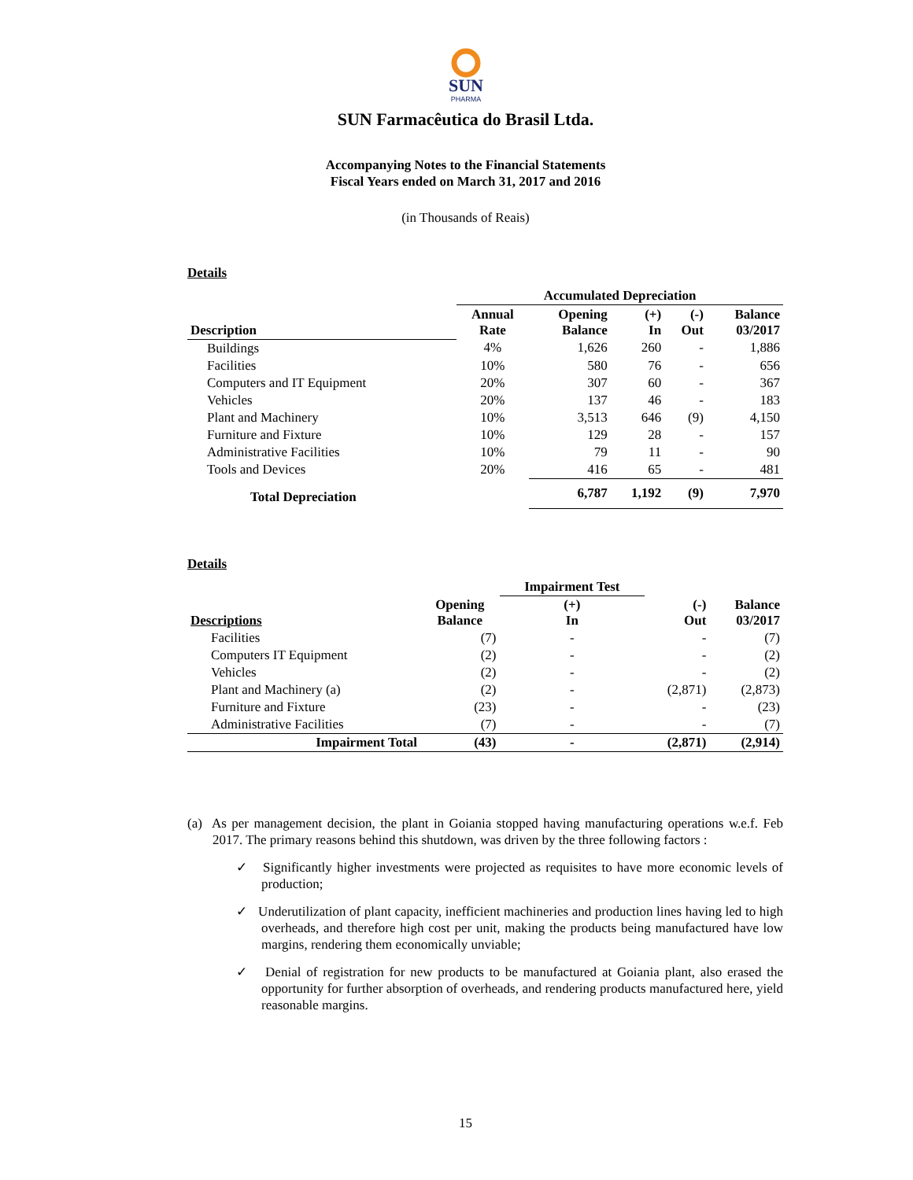SUN
PHARMA
SUN Farmacêutica do Brasil Ltda.
Accompanying Notes to the Financial Statements
Fiscal Years ended on March 31, 2017 and 2016
(in Thousands of Reais)
Details
| | Accumulated Depreciation | | | | |
| --- | --- | --- | --- | --- | --- |
| Description | Annual Rate | Opening Balance | (+) In | (-) Out | Balance 03/2017 |
| Buildings | 4% | 1,626 | 260 | - | 1,886 |
| Facilities | 10% | 580 | 76 | - | 656 |
| Computers and IT Equipment | 20% | 307 | 60 | - | 367 |
| Vehicles | 20% | 137 | 46 | - | 183 |
| Plant and Machinery | 10% | 3,513 | 646 | (9) | 4,150 |
| Furniture and Fixture | 10% | 129 | 28 | - | 157 |
| Administrative Facilities | 10% | 79 | 11 | - | 90 |
| Tools and Devices | 20% | 416 | 65 | - | 481 |
| Total Depreciation | | 6,787 | 1,192 | (9) | 7,970 |
Details
| | | Impairment Test | | |
| --- | --- | --- | --- | --- |
| Descriptions | Opening Balance | (+) In | (-) Out | Balance 03/2017 |
| Facilities | (7) | - | - | (7) |
| Computers IT Equipment | (2) | - | - | (2) |
| Vehicles | (2) | - | - | (2) |
| Plant and Machinery (a) | (2) | - | (2,871) | (2,873) |
| Furniture and Fixture | (23) | - | - | (23) |
| Administrative Facilities | (7) | - | - | (7) |
| Impairment Total | (43) | - | (2,871) | (2,914) |
(a) As per management decision, the plant in Goiania stopped having manufacturing operations w.e.f. Feb 2017. The primary reasons behind this shutdown, was driven by the three following factors :
✓ Significantly higher investments were projected as requisites to have more economic levels of production;
✓ Underutilization of plant capacity, inefficient machineries and production lines having led to high overheads, and therefore high cost per unit, making the products being manufactured have low margins, rendering them economically unviable;
✓ Denial of registration for new products to be manufactured at Goiania plant, also erased the opportunity for further absorption of overheads, and rendering products manufactured here, yield reasonable margins.
15